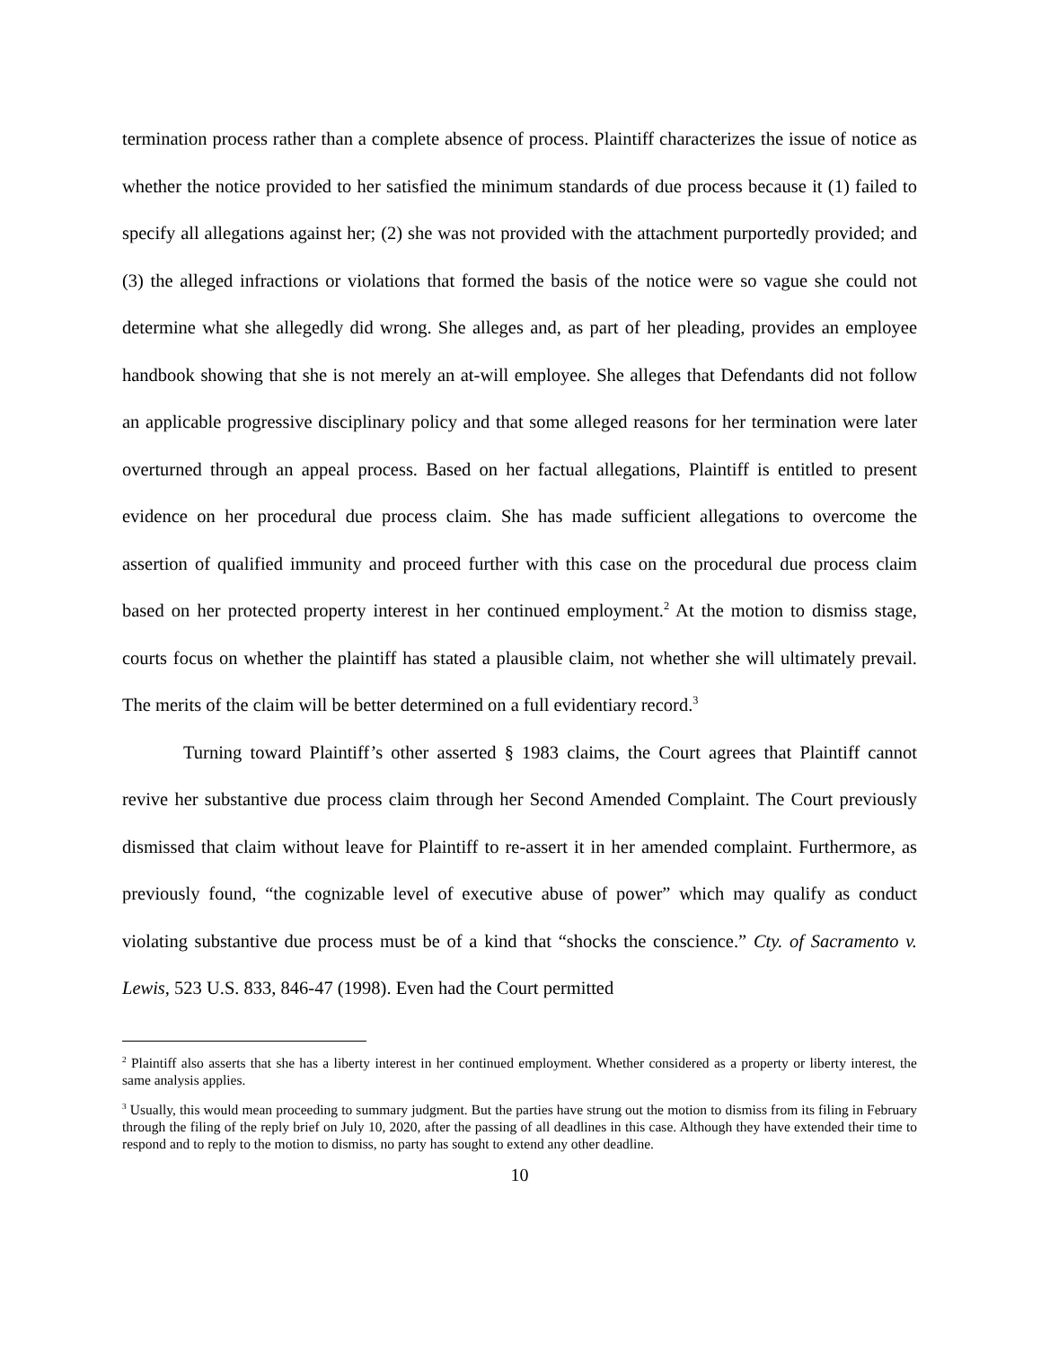termination process rather than a complete absence of process. Plaintiff characterizes the issue of notice as whether the notice provided to her satisfied the minimum standards of due process be­cause it (1) failed to specify all allegations against her; (2) she was not provided with the attach­ment purportedly provided; and (3) the alleged infractions or violations that formed the basis of the notice were so vague she could not determine what she allegedly did wrong. She alleges and, as part of her pleading, provides an employee handbook showing that she is not merely an at-will employee. She alleges that Defendants did not follow an applicable progressive disciplinary policy and that some alleged reasons for her termination were later overturned through an appeal process. Based on her factual allegations, Plaintiff is entitled to present evidence on her procedural due process claim. She has made sufficient allegations to overcome the assertion of qualified immunity and proceed further with this case on the procedural due process claim based on her protected property interest in her continued employment.<sup>2</sup> At the motion to dismiss stage, courts focus on whether the plaintiff has stated a plausible claim, not whether she will ultimately prevail. The merits of the claim will be better determined on a full evidentiary record.<sup>3</sup>
Turning toward Plaintiff’s other asserted § 1983 claims, the Court agrees that Plaintiff can­not revive her substantive due process claim through her Second Amended Complaint. The Court previously dismissed that claim without leave for Plaintiff to re-assert it in her amended complaint. Furthermore, as previously found, “the cognizable level of executive abuse of power” which may qualify as conduct violating substantive due process must be of a kind that “shocks the con­science.” Cty. of Sacramento v. Lewis, 523 U.S. 833, 846-47 (1998). Even had the Court permitted
<sup>2</sup> Plaintiff also asserts that she has a liberty interest in her continued employment. Whether considered as a property or liberty interest, the same analysis applies.
<sup>3</sup> Usually, this would mean proceeding to summary judgment. But the parties have strung out the motion to dismiss from its filing in February through the filing of the reply brief on July 10, 2020, after the passing of all deadlines in this case. Although they have extended their time to respond and to reply to the motion to dismiss, no party has sought to extend any other deadline.
10